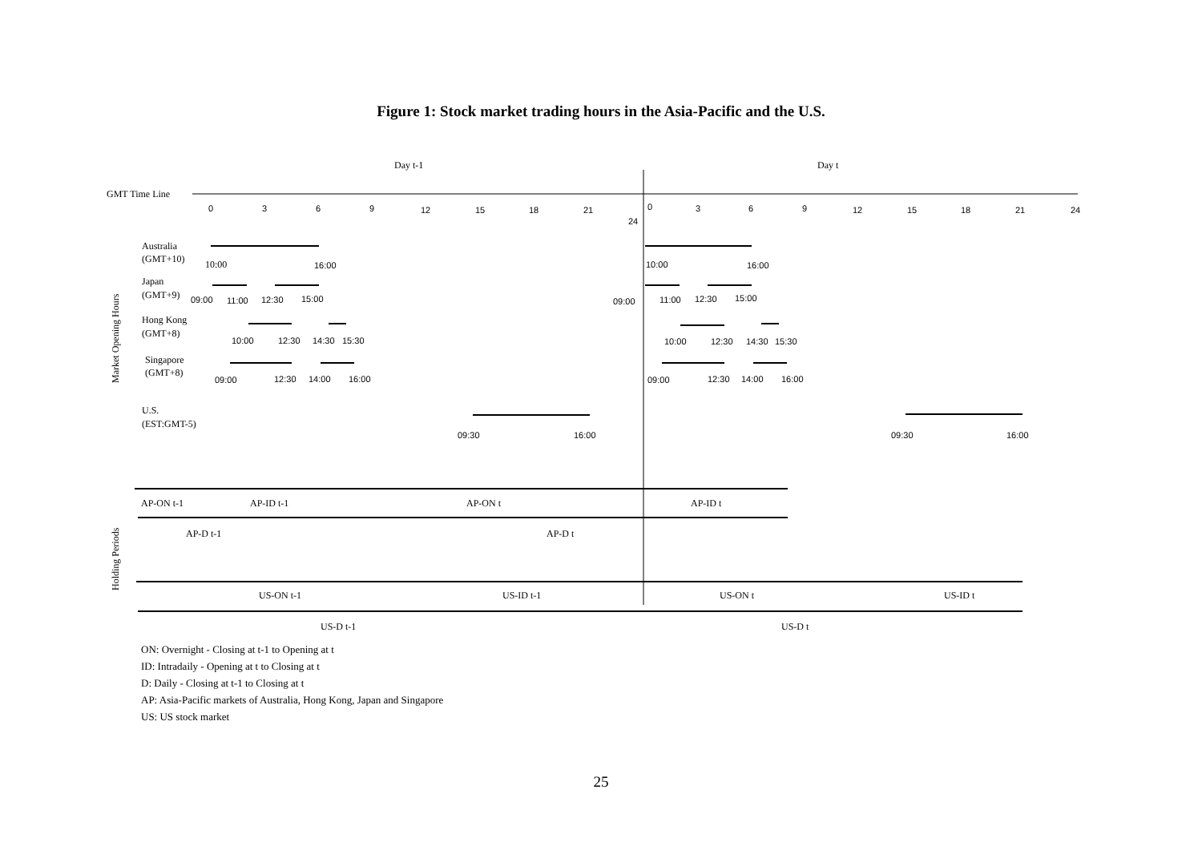Figure 1: Stock market trading hours in the Asia-Pacific and the U.S.
Day t-1
Day t
GMT Time Line
0
3
6
9
12
15
18
21
24
0
3
6
9
12
15
18
21
24
16:00
10:00
16:00
09:00
11:00
12:30
15:00
09:00
11:00
12:30
15:00
10:00
12:30
14:30
15:30
10:00
12:30
14:30
15:30
09:00
12:30
14:00
16:00
09:00
12:30
14:00
16:00
09:30
16:00
09:30
16:00
Australia
(GMT+10)
10:00
Japan
(GMT+9)
Hong Kong
(GMT+8)
Singapore
(GMT+8)
U.S.
(EST:GMT-5)
AP-ON t-1
AP-ID t-1
AP-ON t
AP-ID t
AP-D t-1
AP-D t
US-ON t-1
US-ID t-1
US-ON t
US-ID t
US-D t-1
US-D t
Market Opening Hours
Holding Periods
ON: Overnight - Closing at t-1 to Opening at t
ID: Intradaily - Opening at t to Closing at t
D: Daily - Closing at t-1 to Closing at t
AP: Asia-Pacific markets of Australia, Hong Kong, Japan and Singapore
US: US stock market
25